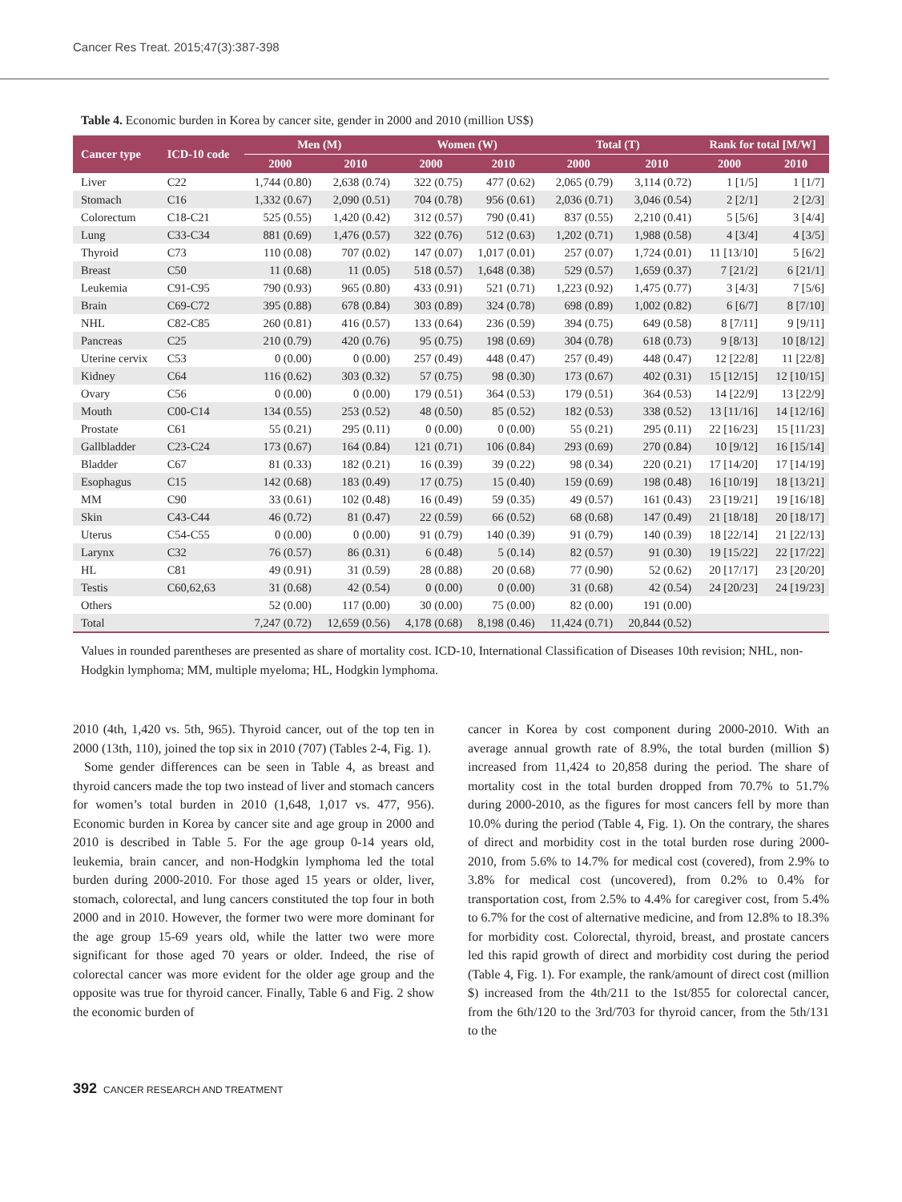Cancer Res Treat. 2015;47(3):387-398
Table 4. Economic burden in Korea by cancer site, gender in 2000 and 2010 (million US$)
| Cancer type | ICD-10 code | Men (M) | | Women (W) | | Total (T) | | Rank for total [M/W] | |
| --- | --- | --- | --- | --- | --- | --- | --- | --- | --- |
| | | 2000 | 2010 | 2000 | 2010 | 2000 | 2010 | 2000 | 2010 |
| Liver | C22 | 1,744 (0.80) | 2,638 (0.74) | 322 (0.75) | 477 (0.62) | 2,065 (0.79) | 3,114 (0.72) | 1 [1/5] | 1 [1/7] |
| Stomach | C16 | 1,332 (0.67) | 2,090 (0.51) | 704 (0.78) | 956 (0.61) | 2,036 (0.71) | 3,046 (0.54) | 2 [2/1] | 2 [2/3] |
| Colorectum | C18-C21 | 525 (0.55) | 1,420 (0.42) | 312 (0.57) | 790 (0.41) | 837 (0.55) | 2,210 (0.41) | 5 [5/6] | 3 [4/4] |
| Lung | C33-C34 | 881 (0.69) | 1,476 (0.57) | 322 (0.76) | 512 (0.63) | 1,202 (0.71) | 1,988 (0.58) | 4 [3/4] | 4 [3/5] |
| Thyroid | C73 | 110 (0.08) | 707 (0.02) | 147 (0.07) | 1,017 (0.01) | 257 (0.07) | 1,724 (0.01) | 11 [13/10] | 5 [6/2] |
| Breast | C50 | 11 (0.68) | 11 (0.05) | 518 (0.57) | 1,648 (0.38) | 529 (0.57) | 1,659 (0.37) | 7 [21/2] | 6 [21/1] |
| Leukemia | C91-C95 | 790 (0.93) | 965 (0.80) | 433 (0.91) | 521 (0.71) | 1,223 (0.92) | 1,475 (0.77) | 3 [4/3] | 7 [5/6] |
| Brain | C69-C72 | 395 (0.88) | 678 (0.84) | 303 (0.89) | 324 (0.78) | 698 (0.89) | 1,002 (0.82) | 6 [6/7] | 8 [7/10] |
| NHL | C82-C85 | 260 (0.81) | 416 (0.57) | 133 (0.64) | 236 (0.59) | 394 (0.75) | 649 (0.58) | 8 [7/11] | 9 [9/11] |
| Pancreas | C25 | 210 (0.79) | 420 (0.76) | 95 (0.75) | 198 (0.69) | 304 (0.78) | 618 (0.73) | 9 [8/13] | 10 [8/12] |
| Uterine cervix | C53 | 0 (0.00) | 0 (0.00) | 257 (0.49) | 448 (0.47) | 257 (0.49) | 448 (0.47) | 12 [22/8] | 11 [22/8] |
| Kidney | C64 | 116 (0.62) | 303 (0.32) | 57 (0.75) | 98 (0.30) | 173 (0.67) | 402 (0.31) | 15 [12/15] | 12 [10/15] |
| Ovary | C56 | 0 (0.00) | 0 (0.00) | 179 (0.51) | 364 (0.53) | 179 (0.51) | 364 (0.53) | 14 [22/9] | 13 [22/9] |
| Mouth | C00-C14 | 134 (0.55) | 253 (0.52) | 48 (0.50) | 85 (0.52) | 182 (0.53) | 338 (0.52) | 13 [11/16] | 14 [12/16] |
| Prostate | C61 | 55 (0.21) | 295 (0.11) | 0 (0.00) | 0 (0.00) | 55 (0.21) | 295 (0.11) | 22 [16/23] | 15 [11/23] |
| Gallbladder | C23-C24 | 173 (0.67) | 164 (0.84) | 121 (0.71) | 106 (0.84) | 293 (0.69) | 270 (0.84) | 10 [9/12] | 16 [15/14] |
| Bladder | C67 | 81 (0.33) | 182 (0.21) | 16 (0.39) | 39 (0.22) | 98 (0.34) | 220 (0.21) | 17 [14/20] | 17 [14/19] |
| Esophagus | C15 | 142 (0.68) | 183 (0.49) | 17 (0.75) | 15 (0.40) | 159 (0.69) | 198 (0.48) | 16 [10/19] | 18 [13/21] |
| MM | C90 | 33 (0.61) | 102 (0.48) | 16 (0.49) | 59 (0.35) | 49 (0.57) | 161 (0.43) | 23 [19/21] | 19 [16/18] |
| Skin | C43-C44 | 46 (0.72) | 81 (0.47) | 22 (0.59) | 66 (0.52) | 68 (0.68) | 147 (0.49) | 21 [18/18] | 20 [18/17] |
| Uterus | C54-C55 | 0 (0.00) | 0 (0.00) | 91 (0.79) | 140 (0.39) | 91 (0.79) | 140 (0.39) | 18 [22/14] | 21 [22/13] |
| Larynx | C32 | 76 (0.57) | 86 (0.31) | 6 (0.48) | 5 (0.14) | 82 (0.57) | 91 (0.30) | 19 [15/22] | 22 [17/22] |
| HL | C81 | 49 (0.91) | 31 (0.59) | 28 (0.88) | 20 (0.68) | 77 (0.90) | 52 (0.62) | 20 [17/17] | 23 [20/20] |
| Testis | C60,62,63 | 31 (0.68) | 42 (0.54) | 0 (0.00) | 0 (0.00) | 31 (0.68) | 42 (0.54) | 24 [20/23] | 24 [19/23] |
| Others | | 52 (0.00) | 117 (0.00) | 30 (0.00) | 75 (0.00) | 82 (0.00) | 191 (0.00) | | |
| Total | | 7,247 (0.72) | 12,659 (0.56) | 4,178 (0.68) | 8,198 (0.46) | 11,424 (0.71) | 20,844 (0.52) | | |
Values in rounded parentheses are presented as share of mortality cost. ICD-10, International Classification of Diseases 10th revision; NHL, non-Hodgkin lymphoma; MM, multiple myeloma; HL, Hodgkin lymphoma.
2010 (4th, 1,420 vs. 5th, 965). Thyroid cancer, out of the top ten in 2000 (13th, 110), joined the top six in 2010 (707) (Tables 2-4, Fig. 1).
Some gender differences can be seen in Table 4, as breast and thyroid cancers made the top two instead of liver and stomach cancers for women’s total burden in 2010 (1,648, 1,017 vs. 477, 956). Economic burden in Korea by cancer site and age group in 2000 and 2010 is described in Table 5. For the age group 0-14 years old, leukemia, brain cancer, and non-Hodgkin lymphoma led the total burden during 2000-2010. For those aged 15 years or older, liver, stomach, colorectal, and lung cancers constituted the top four in both 2000 and in 2010. However, the former two were more dominant for the age group 15-69 years old, while the latter two were more significant for those aged 70 years or older. Indeed, the rise of colorectal cancer was more evident for the older age group and the opposite was true for thyroid cancer. Finally, Table 6 and Fig. 2 show the economic burden of
cancer in Korea by cost component during 2000-2010. With an average annual growth rate of 8.9%, the total burden (million $) increased from 11,424 to 20,858 during the period. The share of mortality cost in the total burden dropped from 70.7% to 51.7% during 2000-2010, as the figures for most cancers fell by more than 10.0% during the period (Table 4, Fig. 1). On the contrary, the shares of direct and morbidity cost in the total burden rose during 2000-2010, from 5.6% to 14.7% for medical cost (covered), from 2.9% to 3.8% for medical cost (uncovered), from 0.2% to 0.4% for transportation cost, from 2.5% to 4.4% for caregiver cost, from 5.4% to 6.7% for the cost of alternative medicine, and from 12.8% to 18.3% for morbidity cost. Colorectal, thyroid, breast, and prostate cancers led this rapid growth of direct and morbidity cost during the period (Table 4, Fig. 1). For example, the rank/amount of direct cost (million $) increased from the 4th/211 to the 1st/855 for colorectal cancer, from the 6th/120 to the 3rd/703 for thyroid cancer, from the 5th/131 to the
392 CANCER RESEARCH AND TREATMENT